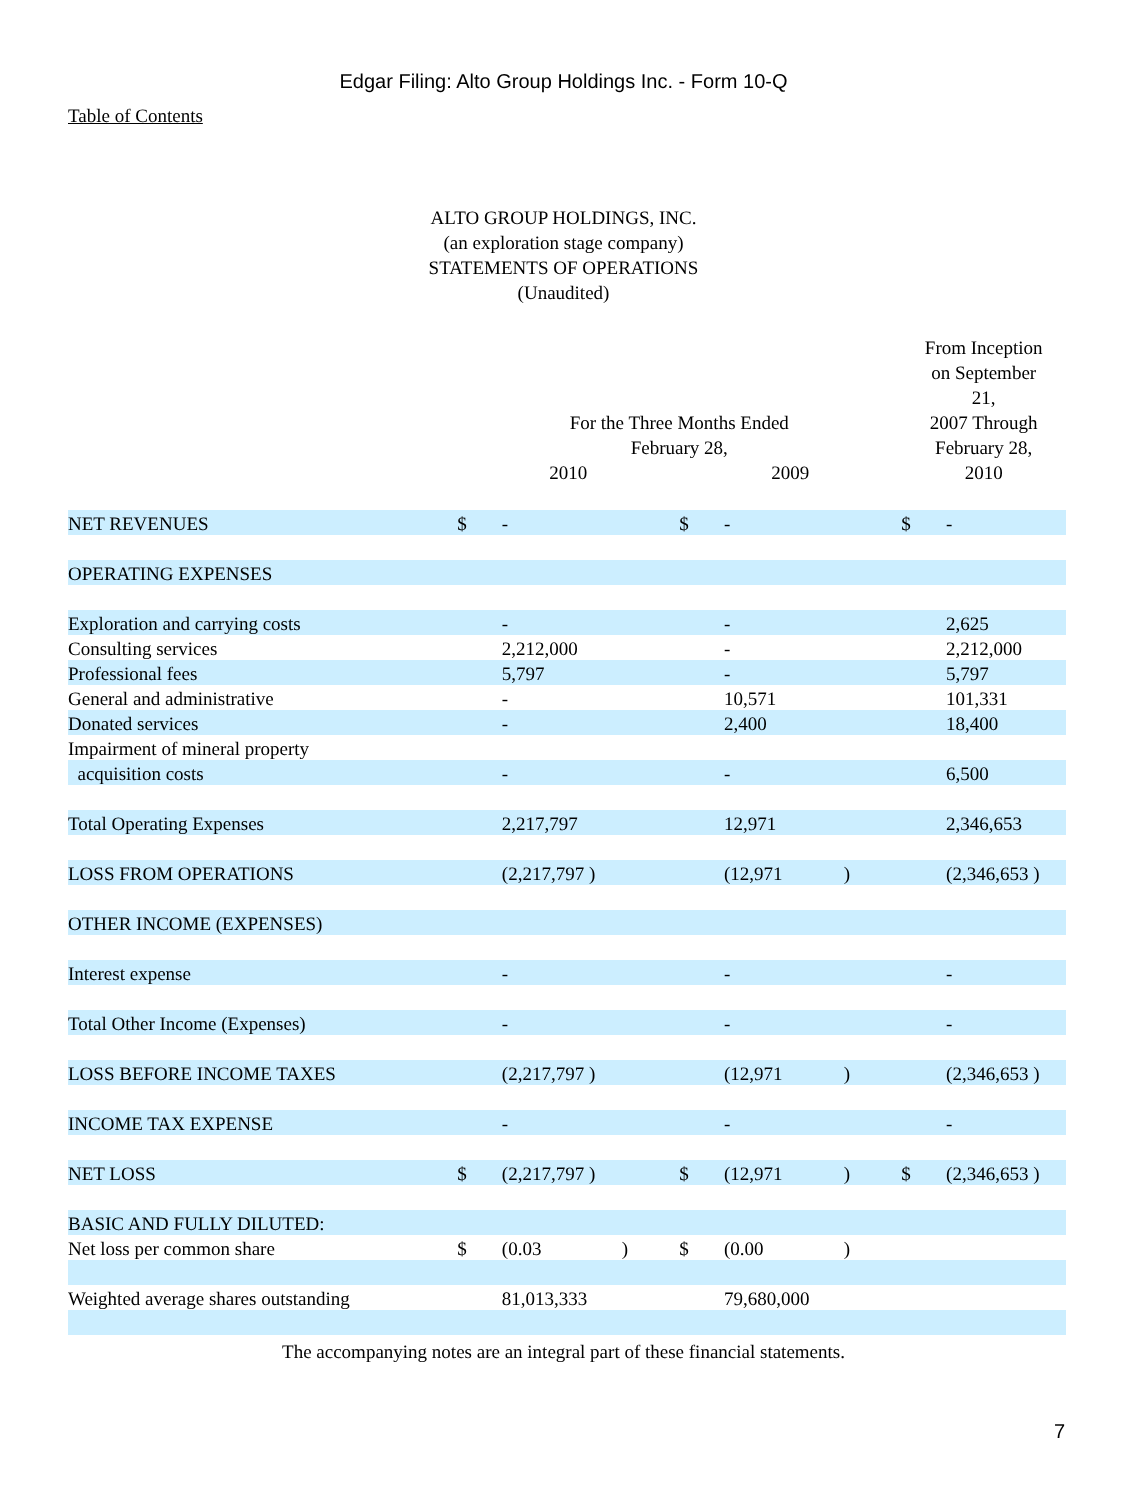Edgar Filing: Alto Group Holdings Inc. - Form 10-Q
Table of Contents
ALTO GROUP HOLDINGS, INC.
(an exploration stage company)
STATEMENTS OF OPERATIONS
(Unaudited)
| | For the Three Months Ended February 28, | | | | | | From Inception on September 21, 2007 Through February 28, | | |
| --- | --- | --- | --- | --- | --- | --- | --- | --- | --- |
| | 2010 | | | 2009 | | | 2010 | | |
| NET REVENUES | $ | - | | $ | - | | $ | - | |
| OPERATING EXPENSES | | | | | | | | | |
| Exploration and carrying costs | | - | | | - | | | 2,625 | |
| Consulting services | | 2,212,000 | | | - | | | 2,212,000 | |
| Professional fees | | 5,797 | | | - | | | 5,797 | |
| General and administrative | | - | | | 10,571 | | | 101,331 | |
| Donated services | | - | | | 2,400 | | | 18,400 | |
| Impairment of mineral property | | | | | | | | | |
| acquisition costs | | - | | | - | | | 6,500 | |
| Total Operating Expenses | | 2,217,797 | | | 12,971 | | | 2,346,653 | |
| LOSS FROM OPERATIONS | | (2,217,797 ) | | | (12,971 | ) | | (2,346,653 ) | |
| OTHER INCOME (EXPENSES) | | | | | | | | | |
| Interest expense | | - | | | - | | | - | |
| Total Other Income (Expenses) | | - | | | - | | | - | |
| LOSS BEFORE INCOME TAXES | | (2,217,797 ) | | | (12,971 | ) | | (2,346,653 ) | |
| INCOME TAX EXPENSE | | - | | | - | | | - | |
| NET LOSS | $ | (2,217,797 ) | | $ | (12,971 | ) | $ | (2,346,653 ) | |
| BASIC AND FULLY DILUTED: | | | | | | | | | |
| Net loss per common share | $ | (0.03 | ) | $ | (0.00 | ) | | | |
| Weighted average shares outstanding | | 81,013,333 | | | 79,680,000 | | | | |
The accompanying notes are an integral part of these financial statements.
7